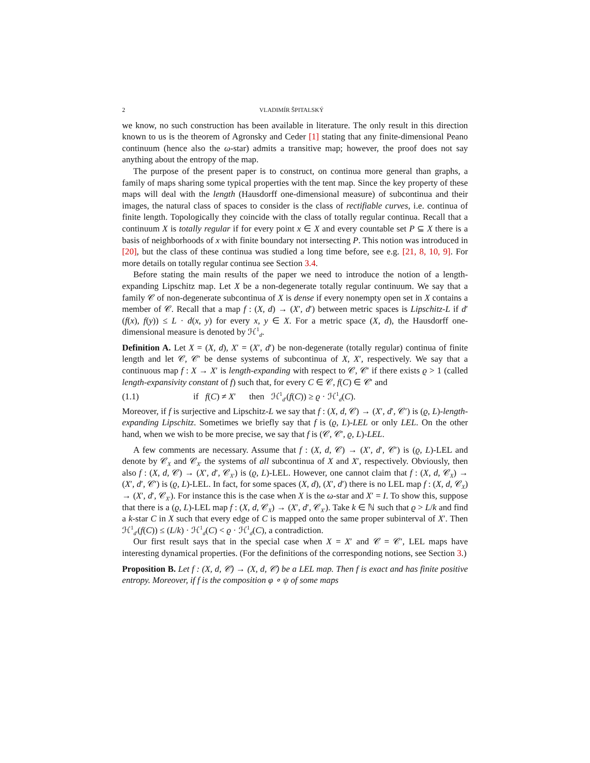2 VLADIMÍR ŠPITALSKÝ
we know, no such construction has been available in literature. The only result in this direction known to us is the theorem of Agronsky and Ceder [1] stating that any finite-dimensional Peano continuum (hence also the ω-star) admits a transitive map; however, the proof does not say anything about the entropy of the map.
The purpose of the present paper is to construct, on continua more general than graphs, a family of maps sharing some typical properties with the tent map. Since the key property of these maps will deal with the length (Hausdorff one-dimensional measure) of subcontinua and their images, the natural class of spaces to consider is the class of rectifiable curves, i.e. continua of finite length. Topologically they coincide with the class of totally regular continua. Recall that a continuum X is totally regular if for every point x ∈ X and every countable set P ⊆ X there is a basis of neighborhoods of x with finite boundary not intersecting P. This notion was introduced in [20], but the class of these continua was studied a long time before, see e.g. [21, 8, 10, 9]. For more details on totally regular continua see Section 3.4.
Before stating the main results of the paper we need to introduce the notion of a length-expanding Lipschitz map. Let X be a non-degenerate totally regular continuum. We say that a family 𝒞 of non-degenerate subcontinua of X is dense if every nonempty open set in X contains a member of 𝒞. Recall that a map f : (X, d) → (X′, d′) between metric spaces is Lipschitz-L if d′(f(x), f(y)) ≤ L · d(x, y) for every x, y ∈ X. For a metric space (X, d), the Hausdorff one-dimensional measure is denoted by ℋ<sup>1</sup><sub>d</sub>.
Definition A. Let X = (X, d), X′ = (X′, d′) be non-degenerate (totally regular) continua of finite length and let 𝒞, 𝒞′ be dense systems of subcontinua of X, X′, respectively. We say that a continuous map f : X → X′ is length-expanding with respect to 𝒞, 𝒞′ if there exists ϱ > 1 (called length-expansivity constant of f) such that, for every C ∈ 𝒞, f(C) ∈ 𝒞′ and
(1.1) if f(C) ≠ X′ then ℋ<sup>1</sup><sub>d′</sub>(f(C)) ≥ ϱ · ℋ<sup>1</sup><sub>d</sub>(C).
Moreover, if f is surjective and Lipschitz-L we say that f : (X, d, 𝒞) → (X′, d′, 𝒞′) is (ϱ, L)-length-expanding Lipschitz. Sometimes we briefly say that f is (ϱ, L)-LEL or only LEL. On the other hand, when we wish to be more precise, we say that f is (𝒞, 𝒞′, ϱ, L)-LEL.
A few comments are necessary. Assume that f : (X, d, 𝒞) → (X′, d′, 𝒞′) is (ϱ, L)-LEL and denote by 𝒞<sub>X</sub> and 𝒞<sub>X′</sub> the systems of all subcontinua of X and X′, respectively. Obviously, then also f : (X, d, 𝒞) → (X′, d′, 𝒞<sub>X′</sub>) is (ϱ, L)-LEL. However, one cannot claim that f : (X, d, 𝒞<sub>X</sub>) → (X′, d′, 𝒞′) is (ϱ, L)-LEL. In fact, for some spaces (X, d), (X′, d′) there is no LEL map f : (X, d, 𝒞<sub>X</sub>) → (X′, d′, 𝒞<sub>X′</sub>). For instance this is the case when X is the ω-star and X′ = I. To show this, suppose that there is a (ϱ, L)-LEL map f : (X, d, 𝒞<sub>X</sub>) → (X′, d′, 𝒞<sub>X′</sub>). Take k ∈ ℕ such that ϱ > L/k and find a k-star C in X such that every edge of C is mapped onto the same proper subinterval of X′. Then ℋ<sup>1</sup><sub>d′</sub>(f(C)) ≤ (L/k) · ℋ<sup>1</sup><sub>d</sub>(C) < ϱ · ℋ<sup>1</sup><sub>d</sub>(C), a contradiction.
Our first result says that in the special case when X = X′ and 𝒞 = 𝒞′, LEL maps have interesting dynamical properties. (For the definitions of the corresponding notions, see Section 3.)
Proposition B. Let f : (X, d, 𝒞) → (X, d, 𝒞) be a LEL map. Then f is exact and has finite positive entropy. Moreover, if f is the composition φ ∘ ψ of some maps